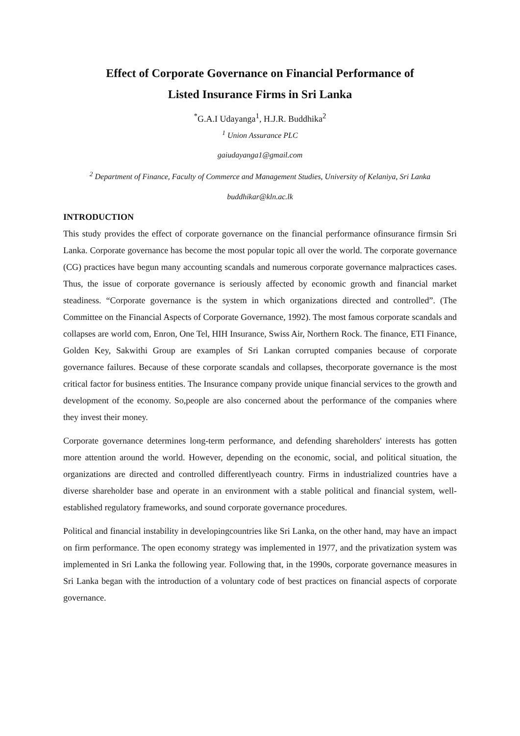Effect of Corporate Governance on Financial Performance of
Listed Insurance Firms in Sri Lanka
<sup>*</sup> G.A.I Udayanga<sup>1</sup>, H.J.R. Buddhika<sup>2</sup>
<sup>1</sup> Union Assurance PLC
gaiudayanga1@gmail.com
<sup>2</sup> Department of Finance, Faculty of Commerce and Management Studies, University of Kelaniya, Sri Lanka
buddhikar@kln.ac.lk
INTRODUCTION
This study provides the effect of corporate governance on the financial performance ofinsurance firmsin Sri Lanka. Corporate governance has become the most popular topic all over the world. The corporate governance (CG) practices have begun many accounting scandals and numerous corporate governance malpractices cases. Thus, the issue of corporate governance is seriously affected by economic growth and financial market steadiness. “Corporate governance is the system in which organizations directed and controlled”. (The Committee on the Financial Aspects of Corporate Governance, 1992). The most famous corporate scandals and collapses are world com, Enron, One Tel, HIH Insurance, Swiss Air, Northern Rock. The finance, ETI Finance, Golden Key, Sakwithi Group are examples of Sri Lankan corrupted companies because of corporate governance failures. Because of these corporate scandals and collapses, thecorporate governance is the most critical factor for business entities. The Insurance company provide unique financial services to the growth and development of the economy. So,people are also concerned about the performance of the companies where they invest their money.
Corporate governance determines long-term performance, and defending shareholders' interests has gotten more attention around the world. However, depending on the economic, social, and political situation, the organizations are directed and controlled differentlyeach country. Firms in industrialized countries have a diverse shareholder base and operate in an environment with a stable political and financial system, well-established regulatory frameworks, and sound corporate governance procedures.
Political and financial instability in developingcountries like Sri Lanka, on the other hand, may have an impact on firm performance. The open economy strategy was implemented in 1977, and the privatization system was implemented in Sri Lanka the following year. Following that, in the 1990s, corporate governance measures in Sri Lanka began with the introduction of a voluntary code of best practices on financial aspects of corporate governance.